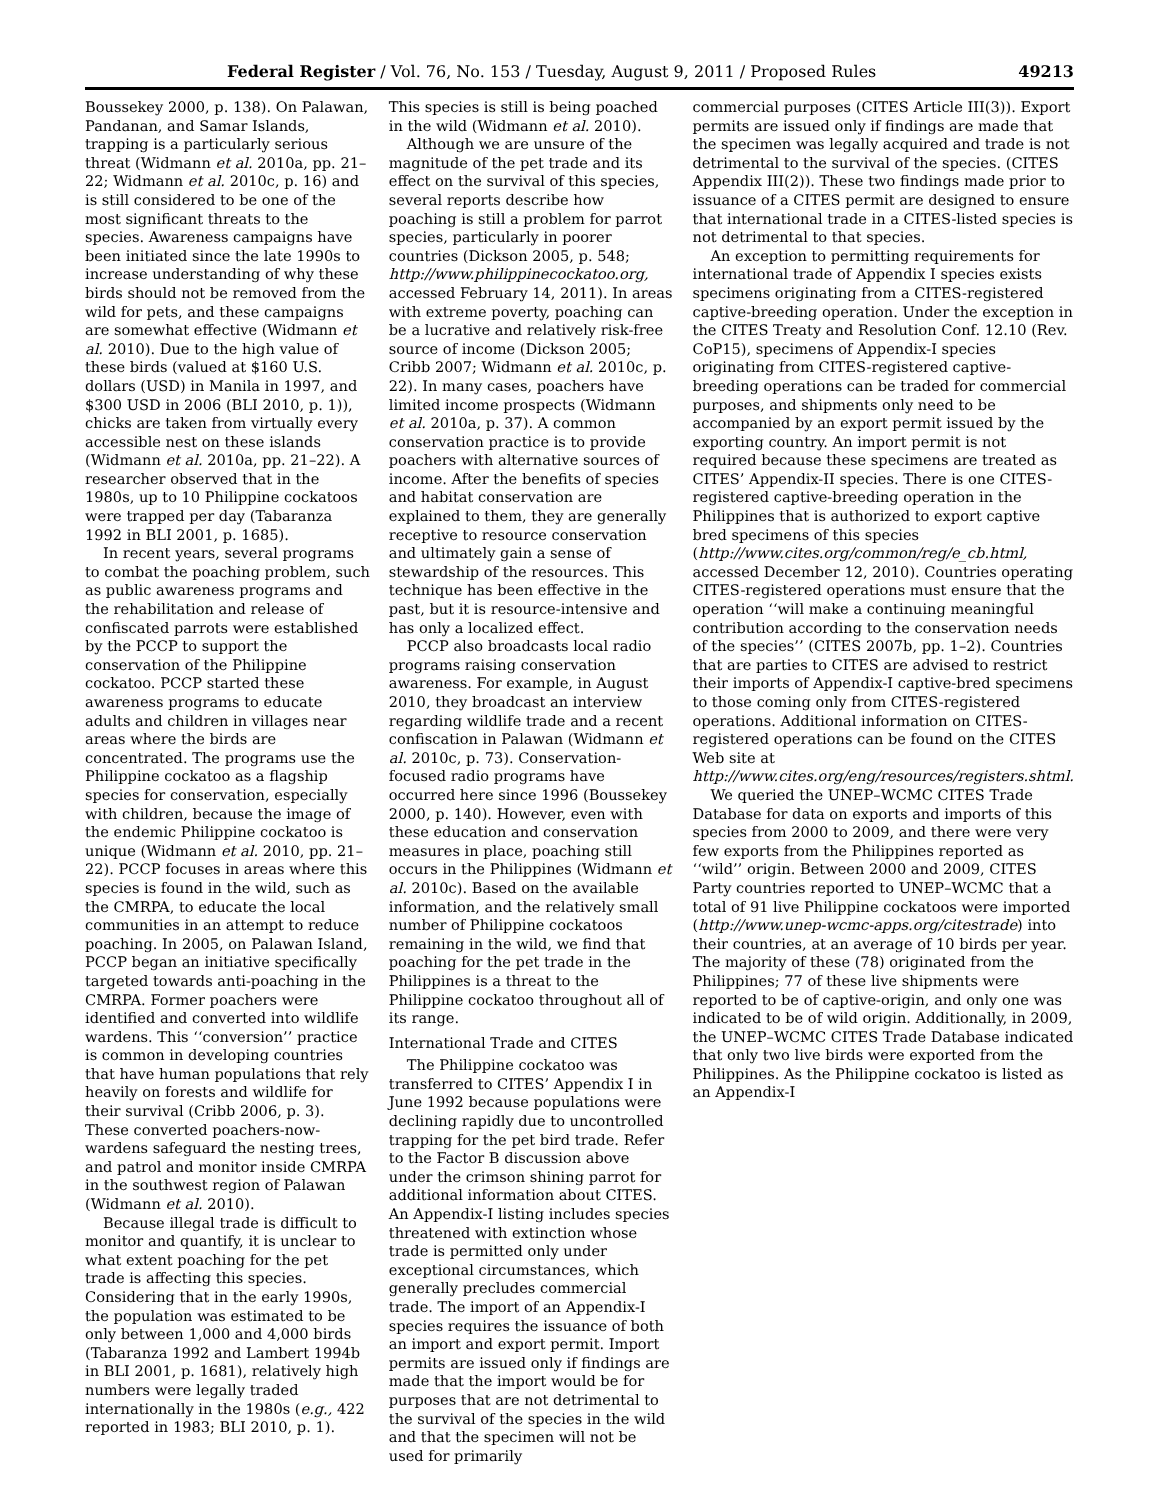Federal Register / Vol. 76, No. 153 / Tuesday, August 9, 2011 / Proposed Rules 49213
Boussekey 2000, p. 138). On Palawan, Pandanan, and Samar Islands, trapping is a particularly serious threat (Widmann et al. 2010a, pp. 21–22; Widmann et al. 2010c, p. 16) and is still considered to be one of the most significant threats to the species. Awareness campaigns have been initiated since the late 1990s to increase understanding of why these birds should not be removed from the wild for pets, and these campaigns are somewhat effective (Widmann et al. 2010). Due to the high value of these birds (valued at $160 U.S. dollars (USD) in Manila in 1997, and $300 USD in 2006 (BLI 2010, p. 1)), chicks are taken from virtually every accessible nest on these islands (Widmann et al. 2010a, pp. 21–22). A researcher observed that in the 1980s, up to 10 Philippine cockatoos were trapped per day (Tabaranza 1992 in BLI 2001, p. 1685).
In recent years, several programs to combat the poaching problem, such as public awareness programs and the rehabilitation and release of confiscated parrots were established by the PCCP to support the conservation of the Philippine cockatoo. PCCP started these awareness programs to educate adults and children in villages near areas where the birds are concentrated. The programs use the Philippine cockatoo as a flagship species for conservation, especially with children, because the image of the endemic Philippine cockatoo is unique (Widmann et al. 2010, pp. 21–22). PCCP focuses in areas where this species is found in the wild, such as the CMRPA, to educate the local communities in an attempt to reduce poaching. In 2005, on Palawan Island, PCCP began an initiative specifically targeted towards anti-poaching in the CMRPA. Former poachers were identified and converted into wildlife wardens. This ‘‘conversion’’ practice is common in developing countries that have human populations that rely heavily on forests and wildlife for their survival (Cribb 2006, p. 3). These converted poachers-now-wardens safeguard the nesting trees, and patrol and monitor inside CMRPA in the southwest region of Palawan (Widmann et al. 2010).
Because illegal trade is difficult to monitor and quantify, it is unclear to what extent poaching for the pet trade is affecting this species. Considering that in the early 1990s, the population was estimated to be only between 1,000 and 4,000 birds (Tabaranza 1992 and Lambert 1994b in BLI 2001, p. 1681), relatively high numbers were legally traded internationally in the 1980s (e.g., 422 reported in 1983; BLI 2010, p. 1).
This species is still is being poached in the wild (Widmann et al. 2010).
Although we are unsure of the magnitude of the pet trade and its effect on the survival of this species, several reports describe how poaching is still a problem for parrot species, particularly in poorer countries (Dickson 2005, p. 548; http://www.philippinecockatoo.org, accessed February 14, 2011). In areas with extreme poverty, poaching can be a lucrative and relatively risk-free source of income (Dickson 2005; Cribb 2007; Widmann et al. 2010c, p. 22). In many cases, poachers have limited income prospects (Widmann et al. 2010a, p. 37). A common conservation practice is to provide poachers with alternative sources of income. After the benefits of species and habitat conservation are explained to them, they are generally receptive to resource conservation and ultimately gain a sense of stewardship of the resources. This technique has been effective in the past, but it is resource-intensive and has only a localized effect.
PCCP also broadcasts local radio programs raising conservation awareness. For example, in August 2010, they broadcast an interview regarding wildlife trade and a recent confiscation in Palawan (Widmann et al. 2010c, p. 73). Conservation-focused radio programs have occurred here since 1996 (Boussekey 2000, p. 140). However, even with these education and conservation measures in place, poaching still occurs in the Philippines (Widmann et al. 2010c). Based on the available information, and the relatively small number of Philippine cockatoos remaining in the wild, we find that poaching for the pet trade in the Philippines is a threat to the Philippine cockatoo throughout all of its range.
International Trade and CITES
The Philippine cockatoo was transferred to CITES’ Appendix I in June 1992 because populations were declining rapidly due to uncontrolled trapping for the pet bird trade. Refer to the Factor B discussion above under the crimson shining parrot for additional information about CITES. An Appendix-I listing includes species threatened with extinction whose trade is permitted only under exceptional circumstances, which generally precludes commercial trade. The import of an Appendix-I species requires the issuance of both an import and export permit. Import permits are issued only if findings are made that the import would be for purposes that are not detrimental to the survival of the species in the wild and that the specimen will not be used for primarily
commercial purposes (CITES Article III(3)). Export permits are issued only if findings are made that the specimen was legally acquired and trade is not detrimental to the survival of the species. (CITES Appendix III(2)). These two findings made prior to issuance of a CITES permit are designed to ensure that international trade in a CITES-listed species is not detrimental to that species.
An exception to permitting requirements for international trade of Appendix I species exists specimens originating from a CITES-registered captive-breeding operation. Under the exception in the CITES Treaty and Resolution Conf. 12.10 (Rev. CoP15), specimens of Appendix-I species originating from CITES-registered captive-breeding operations can be traded for commercial purposes, and shipments only need to be accompanied by an export permit issued by the exporting country. An import permit is not required because these specimens are treated as CITES’ Appendix-II species. There is one CITES-registered captive-breeding operation in the Philippines that is authorized to export captive bred specimens of this species (http://www.cites.org/common/reg/e_cb.html, accessed December 12, 2010). Countries operating CITES-registered operations must ensure that the operation ‘‘will make a continuing meaningful contribution according to the conservation needs of the species’’ (CITES 2007b, pp. 1–2). Countries that are parties to CITES are advised to restrict their imports of Appendix-I captive-bred specimens to those coming only from CITES-registered operations. Additional information on CITES-registered operations can be found on the CITES Web site at http://www.cites.org/eng/resources/registers.shtml.
We queried the UNEP–WCMC CITES Trade Database for data on exports and imports of this species from 2000 to 2009, and there were very few exports from the Philippines reported as ‘‘wild’’ origin. Between 2000 and 2009, CITES Party countries reported to UNEP–WCMC that a total of 91 live Philippine cockatoos were imported (http://www.unep-wcmc-apps.org/citestrade) into their countries, at an average of 10 birds per year. The majority of these (78) originated from the Philippines; 77 of these live shipments were reported to be of captive-origin, and only one was indicated to be of wild origin. Additionally, in 2009, the UNEP–WCMC CITES Trade Database indicated that only two live birds were exported from the Philippines. As the Philippine cockatoo is listed as an Appendix-I